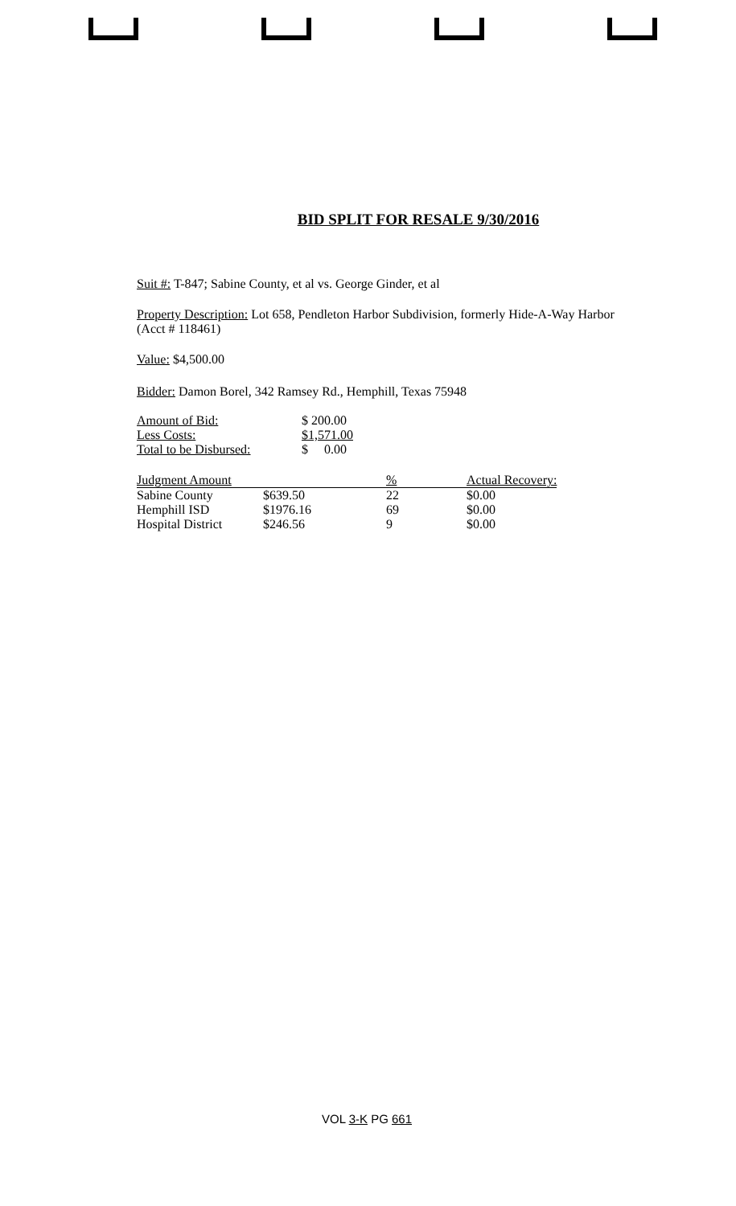BID SPLIT FOR RESALE 9/30/2016
Suit #: T-847; Sabine County, et al vs. George Ginder, et al
Property Description: Lot 658, Pendleton Harbor Subdivision, formerly Hide-A-Way Harbor (Acct # 118461)
Value: $4,500.00
Bidder: Damon Borel, 342 Ramsey Rd., Hemphill, Texas 75948
| Amount of Bid: | $ 200.00 |
| Less Costs: | $1,571.00 |
| Total to be Disbursed: | $ 0.00 |
| Judgment Amount | | % | Actual Recovery: |
| --- | --- | --- | --- |
| Sabine County | $639.50 | 22 | $0.00 |
| Hemphill ISD | $1976.16 | 69 | $0.00 |
| Hospital District | $246.56 | 9 | $0.00 |
VOL 3-K PG 661